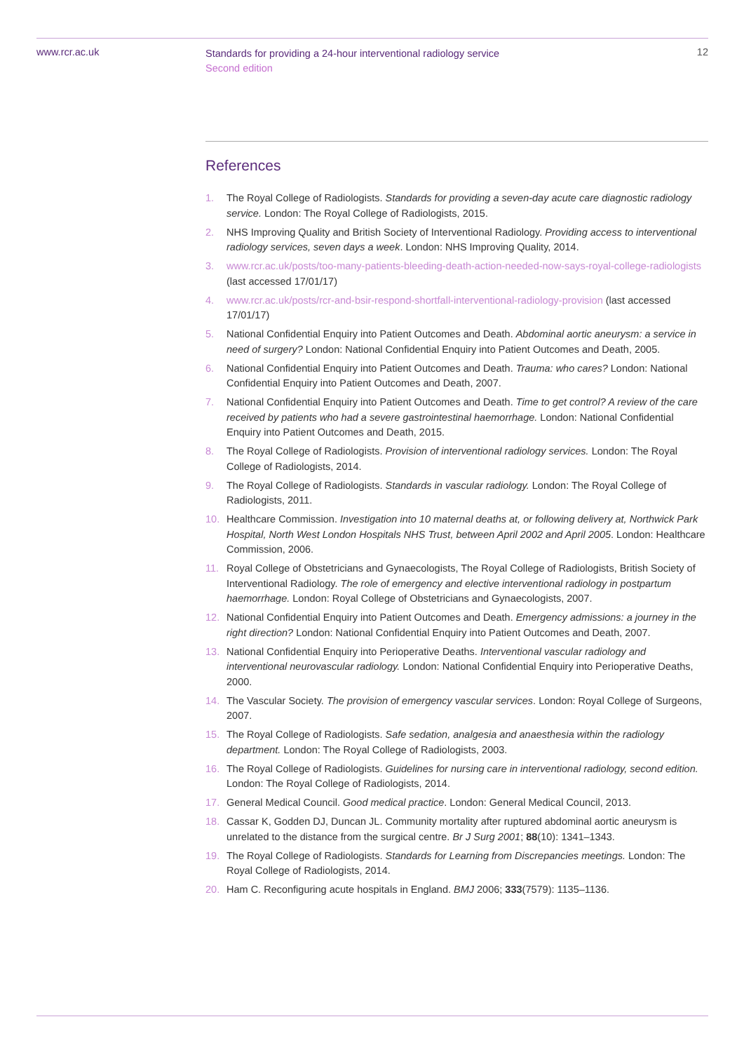www.rcr.ac.uk
Standards for providing a 24-hour interventional radiology service
Second edition
12
References
1. The Royal College of Radiologists. Standards for providing a seven-day acute care diagnostic radiology service. London: The Royal College of Radiologists, 2015.
2. NHS Improving Quality and British Society of Interventional Radiology. Providing access to interventional radiology services, seven days a week. London: NHS Improving Quality, 2014.
3. www.rcr.ac.uk/posts/too-many-patients-bleeding-death-action-needed-now-says-royal-college-radiologists (last accessed 17/01/17)
4. www.rcr.ac.uk/posts/rcr-and-bsir-respond-shortfall-interventional-radiology-provision (last accessed 17/01/17)
5. National Confidential Enquiry into Patient Outcomes and Death. Abdominal aortic aneurysm: a service in need of surgery? London: National Confidential Enquiry into Patient Outcomes and Death, 2005.
6. National Confidential Enquiry into Patient Outcomes and Death. Trauma: who cares? London: National Confidential Enquiry into Patient Outcomes and Death, 2007.
7. National Confidential Enquiry into Patient Outcomes and Death. Time to get control? A review of the care received by patients who had a severe gastrointestinal haemorrhage. London: National Confidential Enquiry into Patient Outcomes and Death, 2015.
8. The Royal College of Radiologists. Provision of interventional radiology services. London: The Royal College of Radiologists, 2014.
9. The Royal College of Radiologists. Standards in vascular radiology. London: The Royal College of Radiologists, 2011.
10. Healthcare Commission. Investigation into 10 maternal deaths at, or following delivery at, Northwick Park Hospital, North West London Hospitals NHS Trust, between April 2002 and April 2005. London: Healthcare Commission, 2006.
11. Royal College of Obstetricians and Gynaecologists, The Royal College of Radiologists, British Society of Interventional Radiology. The role of emergency and elective interventional radiology in postpartum haemorrhage. London: Royal College of Obstetricians and Gynaecologists, 2007.
12. National Confidential Enquiry into Patient Outcomes and Death. Emergency admissions: a journey in the right direction? London: National Confidential Enquiry into Patient Outcomes and Death, 2007.
13. National Confidential Enquiry into Perioperative Deaths. Interventional vascular radiology and interventional neurovascular radiology. London: National Confidential Enquiry into Perioperative Deaths, 2000.
14. The Vascular Society. The provision of emergency vascular services. London: Royal College of Surgeons, 2007.
15. The Royal College of Radiologists. Safe sedation, analgesia and anaesthesia within the radiology department. London: The Royal College of Radiologists, 2003.
16. The Royal College of Radiologists. Guidelines for nursing care in interventional radiology, second edition. London: The Royal College of Radiologists, 2014.
17. General Medical Council. Good medical practice. London: General Medical Council, 2013.
18. Cassar K, Godden DJ, Duncan JL. Community mortality after ruptured abdominal aortic aneurysm is unrelated to the distance from the surgical centre. Br J Surg 2001; 88(10): 1341–1343.
19. The Royal College of Radiologists. Standards for Learning from Discrepancies meetings. London: The Royal College of Radiologists, 2014.
20. Ham C. Reconfiguring acute hospitals in England. BMJ 2006; 333(7579): 1135–1136.